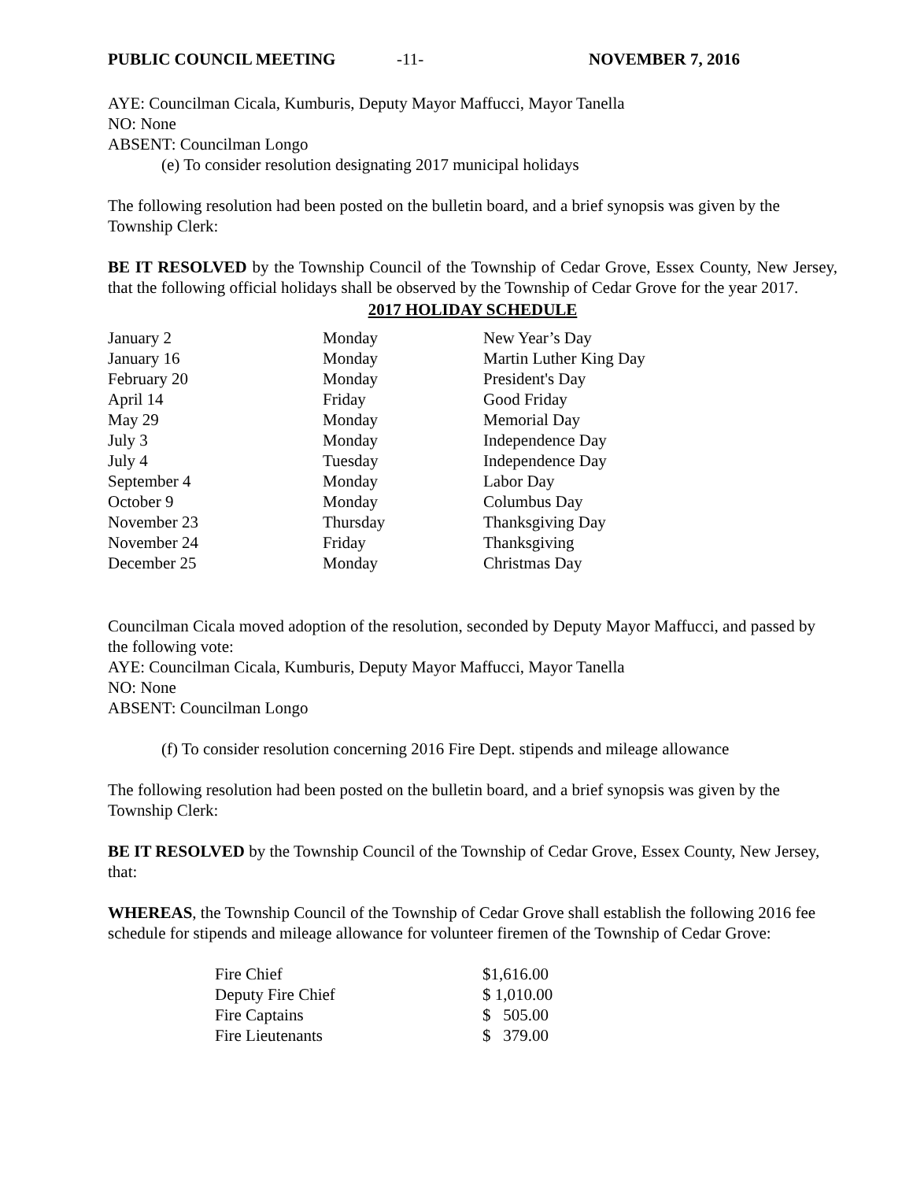PUBLIC COUNCIL MEETING -11- NOVEMBER 7, 2016
AYE: Councilman Cicala, Kumburis, Deputy Mayor Maffucci, Mayor Tanella
NO: None
ABSENT: Councilman Longo
(e) To consider resolution designating 2017 municipal holidays
The following resolution had been posted on the bulletin board, and a brief synopsis was given by the Township Clerk:
BE IT RESOLVED by the Township Council of the Township of Cedar Grove, Essex County, New Jersey, that the following official holidays shall be observed by the Township of Cedar Grove for the year 2017.
2017 HOLIDAY SCHEDULE
| January 2 | Monday | New Year’s Day |
| January 16 | Monday | Martin Luther King Day |
| February 20 | Monday | President's Day |
| April 14 | Friday | Good Friday |
| May 29 | Monday | Memorial Day |
| July 3 | Monday | Independence Day |
| July 4 | Tuesday | Independence Day |
| September 4 | Monday | Labor Day |
| October 9 | Monday | Columbus Day |
| November 23 | Thursday | Thanksgiving Day |
| November 24 | Friday | Thanksgiving |
| December 25 | Monday | Christmas Day |
Councilman Cicala moved adoption of the resolution, seconded by Deputy Mayor Maffucci, and passed by the following vote:
AYE: Councilman Cicala, Kumburis, Deputy Mayor Maffucci, Mayor Tanella
NO: None
ABSENT: Councilman Longo
(f) To consider resolution concerning 2016 Fire Dept. stipends and mileage allowance
The following resolution had been posted on the bulletin board, and a brief synopsis was given by the Township Clerk:
BE IT RESOLVED by the Township Council of the Township of Cedar Grove, Essex County, New Jersey, that:
WHEREAS, the Township Council of the Township of Cedar Grove shall establish the following 2016 fee schedule for stipends and mileage allowance for volunteer firemen of the Township of Cedar Grove:
| Fire Chief | $1,616.00 |
| Deputy Fire Chief | $ 1,010.00 |
| Fire Captains | $ 505.00 |
| Fire Lieutenants | $ 379.00 |